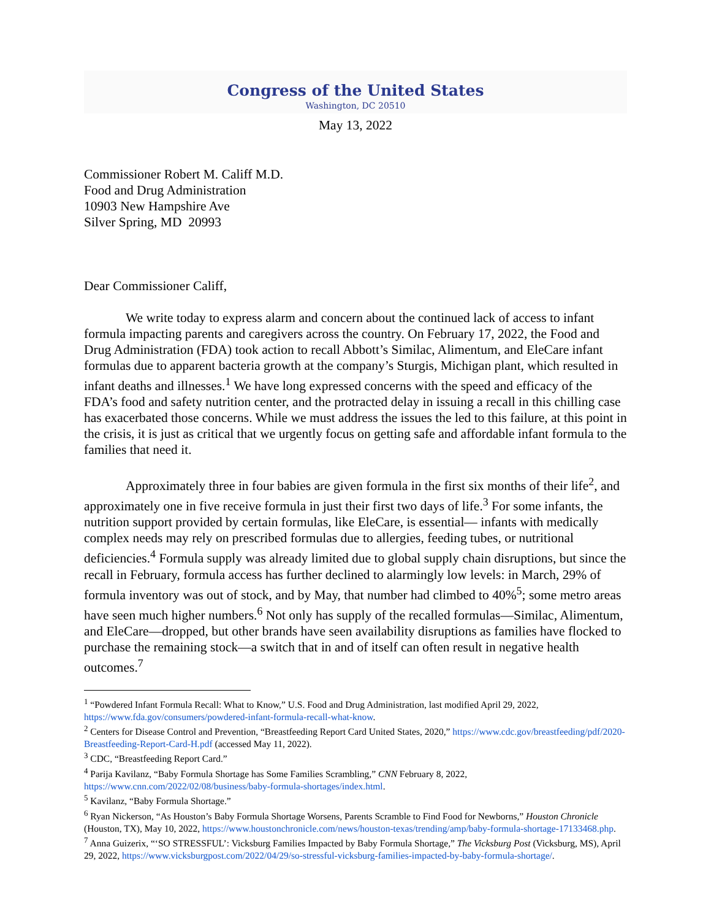Congress of the United States
Washington, DC 20510
May 13, 2022
Commissioner Robert M. Califf M.D.
Food and Drug Administration
10903 New Hampshire Ave
Silver Spring, MD 20993
Dear Commissioner Califf,
We write today to express alarm and concern about the continued lack of access to infant formula impacting parents and caregivers across the country. On February 17, 2022, the Food and Drug Administration (FDA) took action to recall Abbott’s Similac, Alimentum, and EleCare infant formulas due to apparent bacteria growth at the company’s Sturgis, Michigan plant, which resulted in infant deaths and illnesses.<sup>1</sup> We have long expressed concerns with the speed and efficacy of the FDA’s food and safety nutrition center, and the protracted delay in issuing a recall in this chilling case has exacerbated those concerns. While we must address the issues the led to this failure, at this point in the crisis, it is just as critical that we urgently focus on getting safe and affordable infant formula to the families that need it.
Approximately three in four babies are given formula in the first six months of their life<sup>2</sup>, and approximately one in five receive formula in just their first two days of life.<sup>3</sup> For some infants, the nutrition support provided by certain formulas, like EleCare, is essential— infants with medically complex needs may rely on prescribed formulas due to allergies, feeding tubes, or nutritional deficiencies.<sup>4</sup> Formula supply was already limited due to global supply chain disruptions, but since the recall in February, formula access has further declined to alarmingly low levels: in March, 29% of formula inventory was out of stock, and by May, that number had climbed to 40%<sup>5</sup>; some metro areas have seen much higher numbers.<sup>6</sup> Not only has supply of the recalled formulas—Similac, Alimentum, and EleCare—dropped, but other brands have seen availability disruptions as families have flocked to purchase the remaining stock—a switch that in and of itself can often result in negative health outcomes.<sup>7</sup>
<sup>1</sup> “Powdered Infant Formula Recall: What to Know,” U.S. Food and Drug Administration, last modified April 29, 2022, https://www.fda.gov/consumers/powdered-infant-formula-recall-what-know.
<sup>2</sup> Centers for Disease Control and Prevention, “Breastfeeding Report Card United States, 2020,” https://www.cdc.gov/breastfeeding/pdf/2020-Breastfeeding-Report-Card-H.pdf (accessed May 11, 2022).
<sup>3</sup> CDC, “Breastfeeding Report Card.”
<sup>4</sup> Parija Kavilanz, “Baby Formula Shortage has Some Families Scrambling,” CNN February 8, 2022, https://www.cnn.com/2022/02/08/business/baby-formula-shortages/index.html.
<sup>5</sup> Kavilanz, “Baby Formula Shortage.”
<sup>6</sup> Ryan Nickerson, “As Houston’s Baby Formula Shortage Worsens, Parents Scramble to Find Food for Newborns,” Houston Chronicle (Houston, TX), May 10, 2022, https://www.houstonchronicle.com/news/houston-texas/trending/amp/baby-formula-shortage-17133468.php.
<sup>7</sup> Anna Guizerix, “‘SO STRESSFUL’: Vicksburg Families Impacted by Baby Formula Shortage,” The Vicksburg Post (Vicksburg, MS), April 29, 2022, https://www.vicksburgpost.com/2022/04/29/so-stressful-vicksburg-families-impacted-by-baby-formula-shortage/.